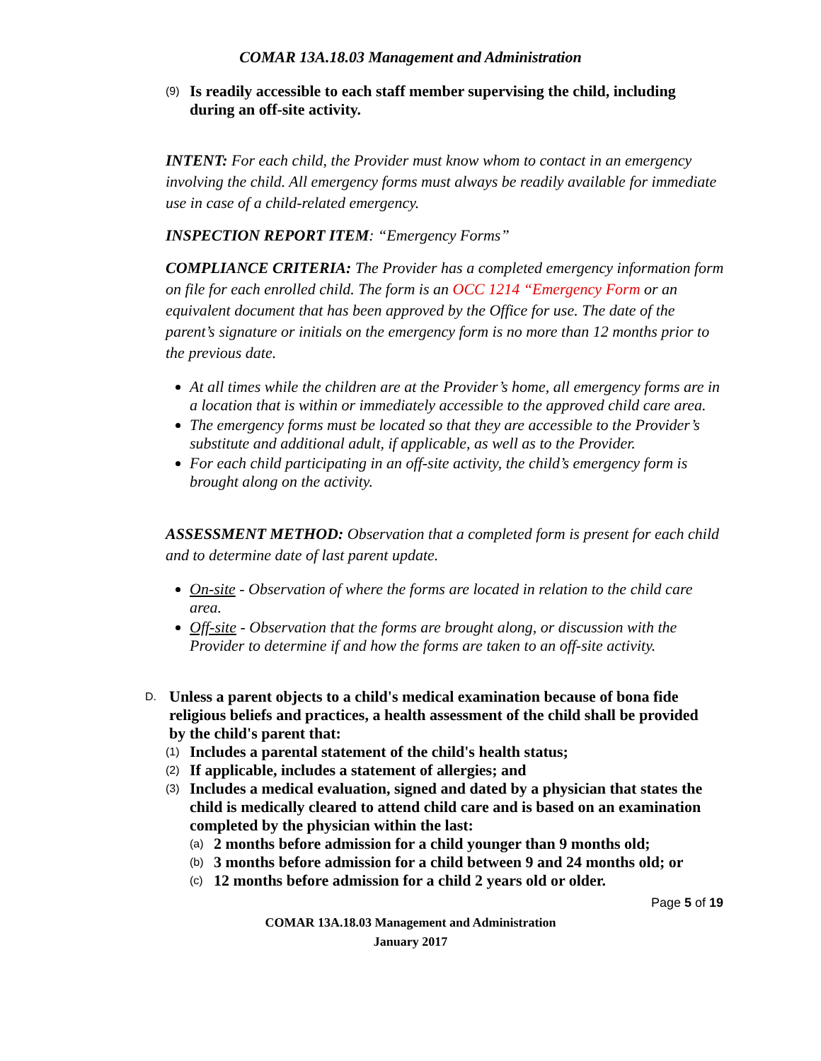COMAR 13A.18.03 Management and Administration
(9) Is readily accessible to each staff member supervising the child, including during an off-site activity.
INTENT: For each child, the Provider must know whom to contact in an emergency involving the child. All emergency forms must always be readily available for immediate use in case of a child-related emergency.
INSPECTION REPORT ITEM: “Emergency Forms”
COMPLIANCE CRITERIA: The Provider has a completed emergency information form on file for each enrolled child. The form is an OCC 1214 “Emergency Form or an equivalent document that has been approved by the Office for use. The date of the parent’s signature or initials on the emergency form is no more than 12 months prior to the previous date.
At all times while the children are at the Provider’s home, all emergency forms are in a location that is within or immediately accessible to the approved child care area.
The emergency forms must be located so that they are accessible to the Provider’s substitute and additional adult, if applicable, as well as to the Provider.
For each child participating in an off-site activity, the child’s emergency form is brought along on the activity.
ASSESSMENT METHOD: Observation that a completed form is present for each child and to determine date of last parent update.
On-site - Observation of where the forms are located in relation to the child care area.
Off-site - Observation that the forms are brought along, or discussion with the Provider to determine if and how the forms are taken to an off-site activity.
D. Unless a parent objects to a child's medical examination because of bona fide religious beliefs and practices, a health assessment of the child shall be provided by the child's parent that:
(1) Includes a parental statement of the child's health status;
(2) If applicable, includes a statement of allergies; and
(3) Includes a medical evaluation, signed and dated by a physician that states the child is medically cleared to attend child care and is based on an examination completed by the physician within the last:
(a) 2 months before admission for a child younger than 9 months old;
(b) 3 months before admission for a child between 9 and 24 months old; or
(c) 12 months before admission for a child 2 years old or older.
Page 5 of 19
COMAR 13A.18.03 Management and Administration
January 2017